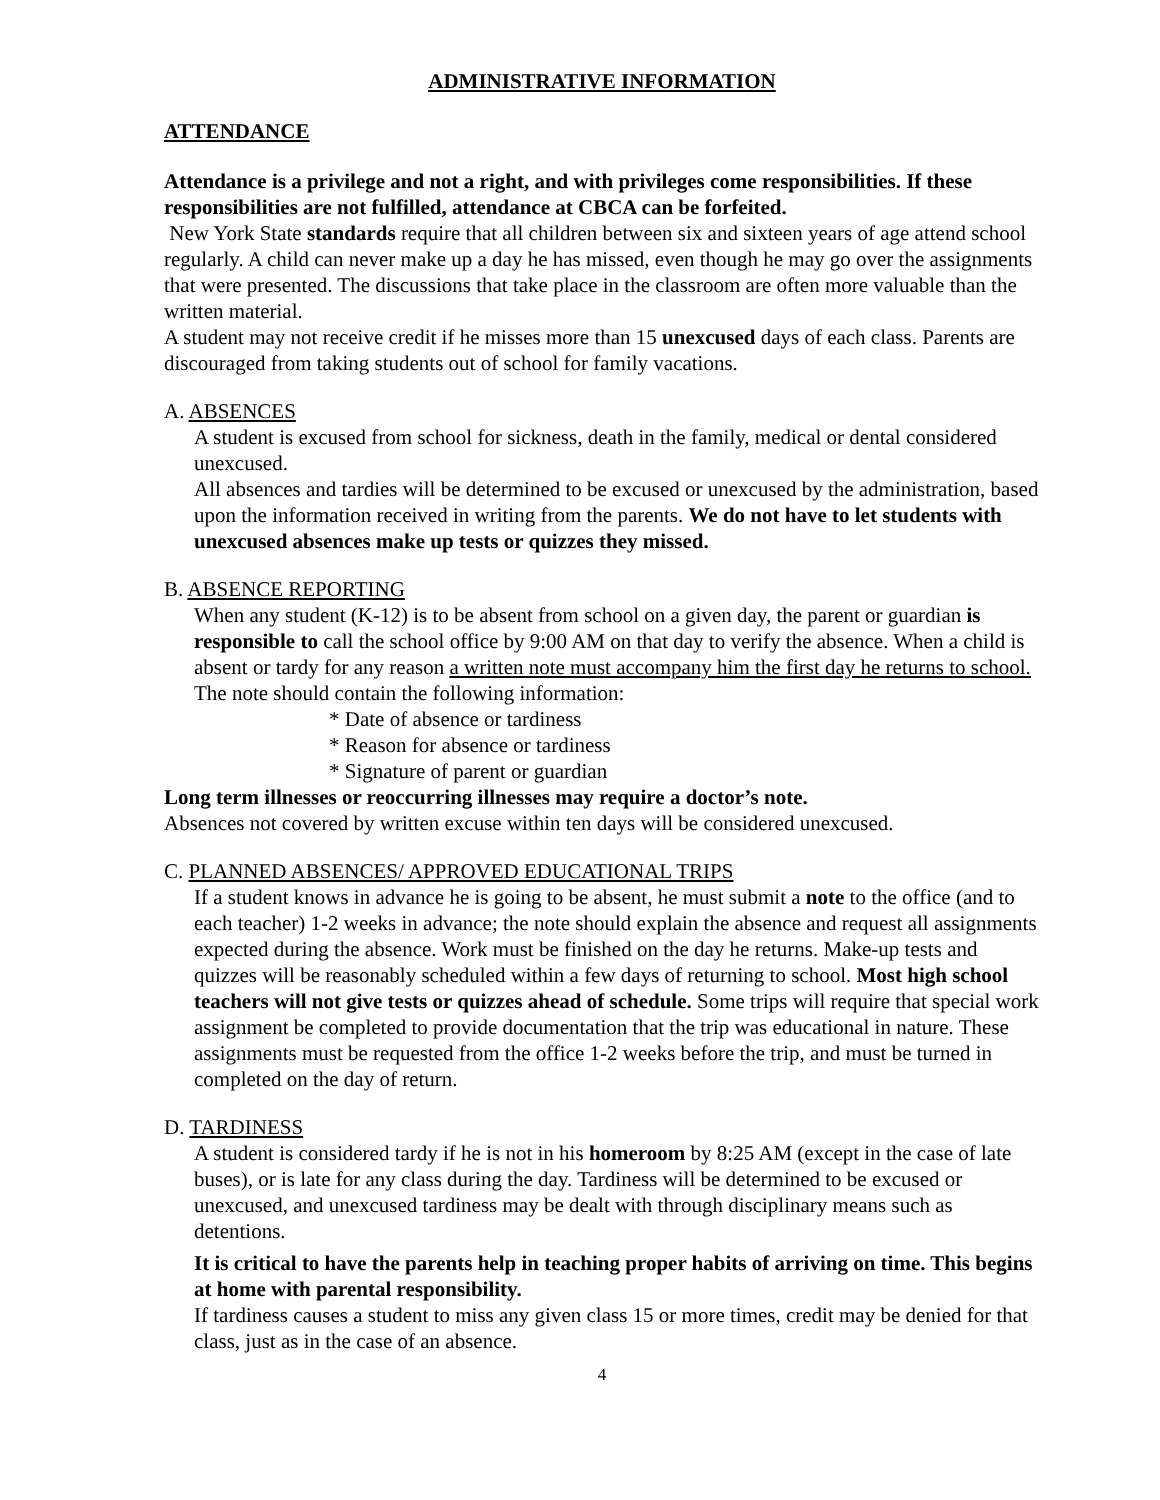ADMINISTRATIVE INFORMATION
ATTENDANCE
Attendance is a privilege and not a right, and with privileges come responsibilities. If these responsibilities are not fulfilled, attendance at CBCA can be forfeited.
New York State standards require that all children between six and sixteen years of age attend school regularly. A child can never make up a day he has missed, even though he may go over the assignments that were presented. The discussions that take place in the classroom are often more valuable than the written material.
A student may not receive credit if he misses more than 15 unexcused days of each class. Parents are discouraged from taking students out of school for family vacations.
A. ABSENCES
A student is excused from school for sickness, death in the family, medical or dental considered unexcused.
All absences and tardies will be determined to be excused or unexcused by the administration, based upon the information received in writing from the parents. We do not have to let students with unexcused absences make up tests or quizzes they missed.
B. ABSENCE REPORTING
When any student (K-12) is to be absent from school on a given day, the parent or guardian is responsible to call the school office by 9:00 AM on that day to verify the absence. When a child is absent or tardy for any reason a written note must accompany him the first day he returns to school. The note should contain the following information:
* Date of absence or tardiness
* Reason for absence or tardiness
* Signature of parent or guardian
Long term illnesses or reoccurring illnesses may require a doctor’s note.
Absences not covered by written excuse within ten days will be considered unexcused.
C. PLANNED ABSENCES/ APPROVED EDUCATIONAL TRIPS
If a student knows in advance he is going to be absent, he must submit a note to the office (and to each teacher) 1-2 weeks in advance; the note should explain the absence and request all assignments expected during the absence. Work must be finished on the day he returns. Make-up tests and quizzes will be reasonably scheduled within a few days of returning to school. Most high school teachers will not give tests or quizzes ahead of schedule. Some trips will require that special work assignment be completed to provide documentation that the trip was educational in nature. These assignments must be requested from the office 1-2 weeks before the trip, and must be turned in completed on the day of return.
D. TARDINESS
A student is considered tardy if he is not in his homeroom by 8:25 AM (except in the case of late buses), or is late for any class during the day. Tardiness will be determined to be excused or unexcused, and unexcused tardiness may be dealt with through disciplinary means such as detentions.
It is critical to have the parents help in teaching proper habits of arriving on time. This begins at home with parental responsibility.
If tardiness causes a student to miss any given class 15 or more times, credit may be denied for that class, just as in the case of an absence.
4